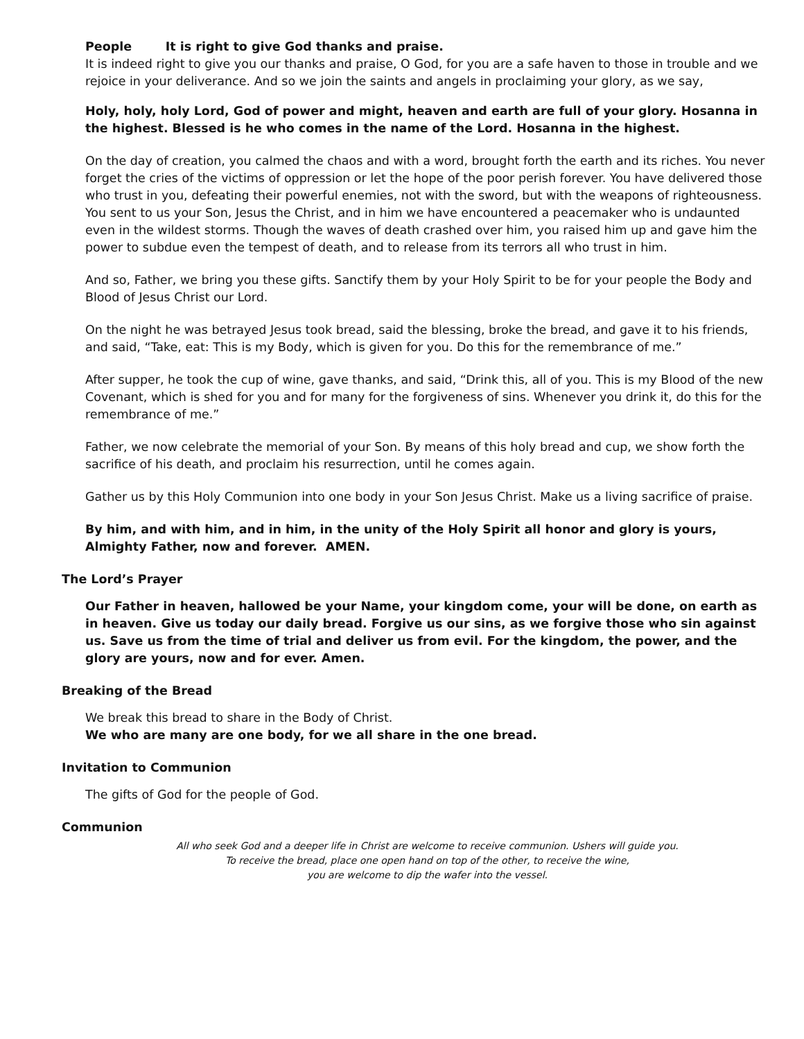People It is right to give God thanks and praise.
It is indeed right to give you our thanks and praise, O God, for you are a safe haven to those in trouble and we rejoice in your deliverance. And so we join the saints and angels in proclaiming your glory, as we say,
Holy, holy, holy Lord, God of power and might, heaven and earth are full of your glory. Hosanna in the highest. Blessed is he who comes in the name of the Lord. Hosanna in the highest.
On the day of creation, you calmed the chaos and with a word, brought forth the earth and its riches. You never forget the cries of the victims of oppression or let the hope of the poor perish forever. You have delivered those who trust in you, defeating their powerful enemies, not with the sword, but with the weapons of righteousness.
You sent to us your Son, Jesus the Christ, and in him we have encountered a peacemaker who is undaunted even in the wildest storms. Though the waves of death crashed over him, you raised him up and gave him the power to subdue even the tempest of death, and to release from its terrors all who trust in him.
And so, Father, we bring you these gifts. Sanctify them by your Holy Spirit to be for your people the Body and Blood of Jesus Christ our Lord.
On the night he was betrayed Jesus took bread, said the blessing, broke the bread, and gave it to his friends, and said, “Take, eat: This is my Body, which is given for you. Do this for the remembrance of me.”
After supper, he took the cup of wine, gave thanks, and said, “Drink this, all of you. This is my Blood of the new Covenant, which is shed for you and for many for the forgiveness of sins. Whenever you drink it, do this for the remembrance of me.”
Father, we now celebrate the memorial of your Son. By means of this holy bread and cup, we show forth the sacrifice of his death, and proclaim his resurrection, until he comes again.
Gather us by this Holy Communion into one body in your Son Jesus Christ. Make us a living sacrifice of praise.
By him, and with him, and in him, in the unity of the Holy Spirit all honor and glory is yours, Almighty Father, now and forever. AMEN.
The Lord’s Prayer
Our Father in heaven, hallowed be your Name, your kingdom come, your will be done, on earth as in heaven. Give us today our daily bread. Forgive us our sins, as we forgive those who sin against us. Save us from the time of trial and deliver us from evil. For the kingdom, the power, and the glory are yours, now and for ever. Amen.
Breaking of the Bread
We break this bread to share in the Body of Christ.
We who are many are one body, for we all share in the one bread.
Invitation to Communion
The gifts of God for the people of God.
Communion
All who seek God and a deeper life in Christ are welcome to receive communion. Ushers will guide you.
To receive the bread, place one open hand on top of the other, to receive the wine,
you are welcome to dip the wafer into the vessel.